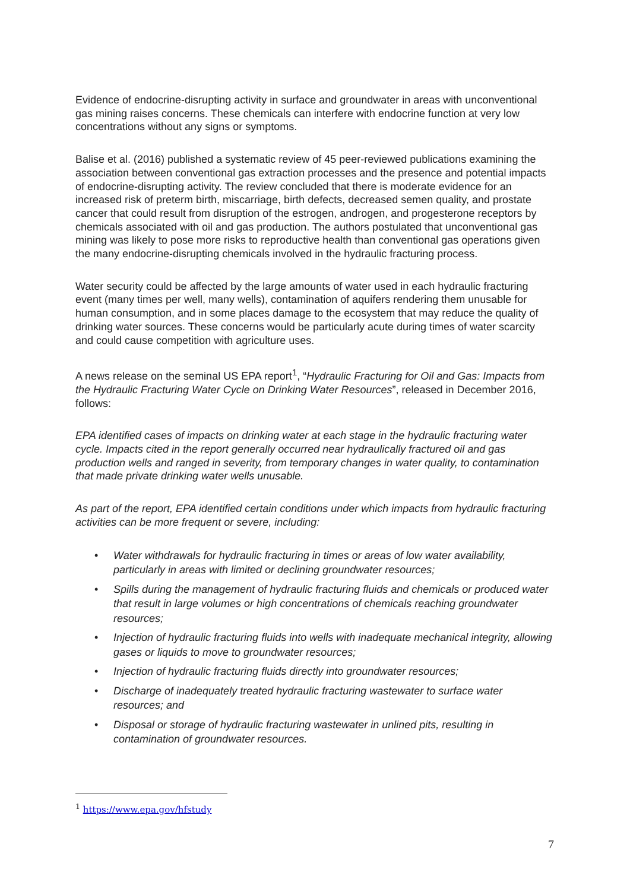Evidence of endocrine-disrupting activity in surface and groundwater in areas with unconventional gas mining raises concerns. These chemicals can interfere with endocrine function at very low concentrations without any signs or symptoms.
Balise et al. (2016) published a systematic review of 45 peer-reviewed publications examining the association between conventional gas extraction processes and the presence and potential impacts of endocrine-disrupting activity. The review concluded that there is moderate evidence for an increased risk of preterm birth, miscarriage, birth defects, decreased semen quality, and prostate cancer that could result from disruption of the estrogen, androgen, and progesterone receptors by chemicals associated with oil and gas production. The authors postulated that unconventional gas mining was likely to pose more risks to reproductive health than conventional gas operations given the many endocrine-disrupting chemicals involved in the hydraulic fracturing process.
Water security could be affected by the large amounts of water used in each hydraulic fracturing event (many times per well, many wells), contamination of aquifers rendering them unusable for human consumption, and in some places damage to the ecosystem that may reduce the quality of drinking water sources. These concerns would be particularly acute during times of water scarcity and could cause competition with agriculture uses.
A news release on the seminal US EPA report<sup>1</sup>, “Hydraulic Fracturing for Oil and Gas: Impacts from the Hydraulic Fracturing Water Cycle on Drinking Water Resources”, released in December 2016, follows:
EPA identified cases of impacts on drinking water at each stage in the hydraulic fracturing water cycle. Impacts cited in the report generally occurred near hydraulically fractured oil and gas production wells and ranged in severity, from temporary changes in water quality, to contamination that made private drinking water wells unusable.
As part of the report, EPA identified certain conditions under which impacts from hydraulic fracturing activities can be more frequent or severe, including:
• Water withdrawals for hydraulic fracturing in times or areas of low water availability, particularly in areas with limited or declining groundwater resources;
• Spills during the management of hydraulic fracturing fluids and chemicals or produced water that result in large volumes or high concentrations of chemicals reaching groundwater resources;
• Injection of hydraulic fracturing fluids into wells with inadequate mechanical integrity, allowing gases or liquids to move to groundwater resources;
• Injection of hydraulic fracturing fluids directly into groundwater resources;
• Discharge of inadequately treated hydraulic fracturing wastewater to surface water resources; and
• Disposal or storage of hydraulic fracturing wastewater in unlined pits, resulting in contamination of groundwater resources.
<sup>1</sup> https://www.epa.gov/hfstudy
7